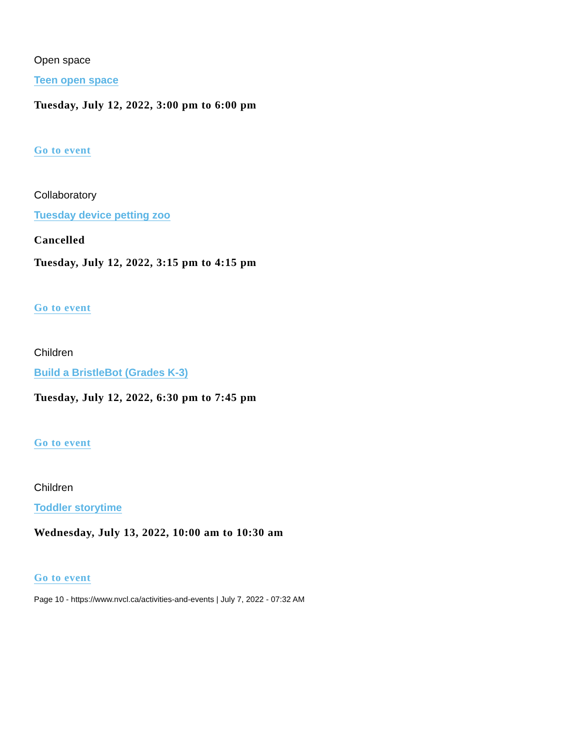Open space
Teen open space
Tuesday, July 12, 2022, 3:00 pm to 6:00 pm
Go to event
Collaboratory
Tuesday device petting zoo
Cancelled
Tuesday, July 12, 2022, 3:15 pm to 4:15 pm
Go to event
Children
Build a BristleBot (Grades K-3)
Tuesday, July 12, 2022, 6:30 pm to 7:45 pm
Go to event
Children
Toddler storytime
Wednesday, July 13, 2022, 10:00 am to 10:30 am
Go to event
Page 10 - https://www.nvcl.ca/activities-and-events | July 7, 2022 - 07:32 AM